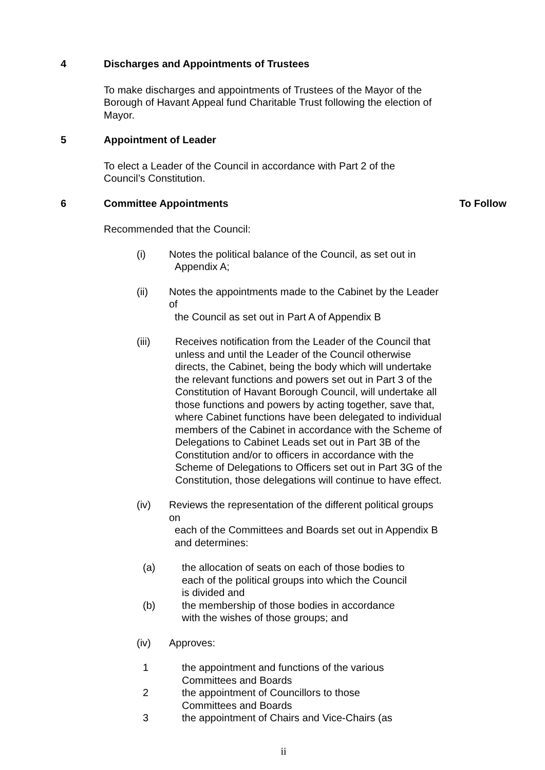4 Discharges and Appointments of Trustees
To make discharges and appointments of Trustees of the Mayor of the Borough of Havant Appeal fund Charitable Trust following the election of Mayor.
5 Appointment of Leader
To elect a Leader of the Council in accordance with Part 2 of the Council’s Constitution.
6 Committee Appointments To Follow
Recommended that the Council:
(i) Notes the political balance of the Council, as set out in
Appendix A;
(ii) Notes the appointments made to the Cabinet by the Leader of
the Council as set out in Part A of Appendix B
(iii) Receives notification from the Leader of the Council that unless and until the Leader of the Council otherwise directs, the Cabinet, being the body which will undertake the relevant functions and powers set out in Part 3 of the Constitution of Havant Borough Council, will undertake all those functions and powers by acting together, save that, where Cabinet functions have been delegated to individual members of the Cabinet in accordance with the Scheme of Delegations to Cabinet Leads set out in Part 3B of the Constitution and/or to officers in accordance with the Scheme of Delegations to Officers set out in Part 3G of the Constitution, those delegations will continue to have effect.
(iv) Reviews the representation of the different political groups on
each of the Committees and Boards set out in Appendix B
and determines:
(a) the allocation of seats on each of those bodies to each of the political groups into which the Council is divided and
(b) the membership of those bodies in accordance with the wishes of those groups; and
(iv) Approves:
1 the appointment and functions of the various Committees and Boards
2 the appointment of Councillors to those Committees and Boards
3 the appointment of Chairs and Vice-Chairs (as
ii